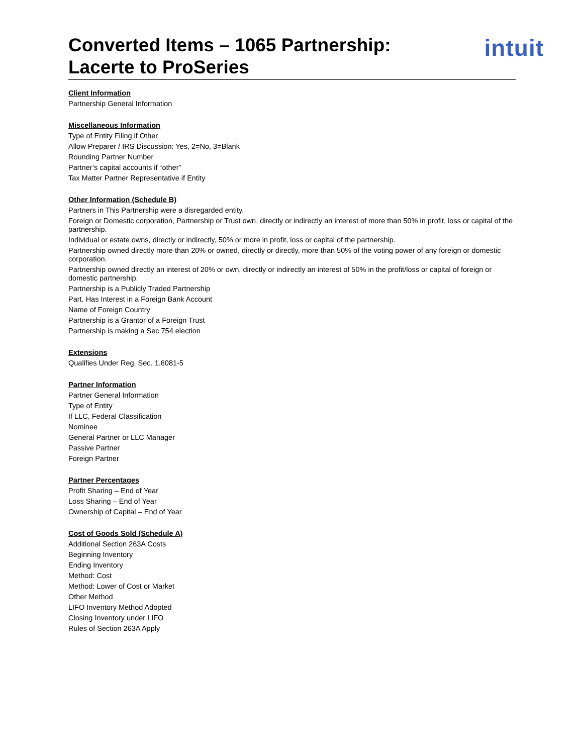Converted Items – 1065 Partnership:
Lacerte to ProSeries
intuit
Client Information
Partnership General Information
Miscellaneous Information
Type of Entity Filing if Other
Allow Preparer / IRS Discussion: Yes, 2=No, 3=Blank
Rounding Partner Number
Partner’s capital accounts if “other”
Tax Matter Partner Representative if Entity
Other Information (Schedule B)
Partners in This Partnership were a disregarded entity.
Foreign or Domestic corporation, Partnership or Trust own, directly or indirectly an interest of more than 50% in profit, loss or capital of the partnership.
Individual or estate owns, directly or indirectly, 50% or more in profit, loss or capital of the partnership.
Partnership owned directly more than 20% or owned, directly or directly, more than 50% of the voting power of any foreign or domestic corporation.
Partnership owned directly an interest of 20% or own, directly or indirectly an interest of 50% in the profit/loss or capital of foreign or domestic partnership.
Partnership is a Publicly Traded Partnership
Part. Has Interest in a Foreign Bank Account
Name of Foreign Country
Partnership is a Grantor of a Foreign Trust
Partnership is making a Sec 754 election
Extensions
Qualifies Under Reg. Sec. 1.6081-5
Partner Information
Partner General Information
Type of Entity
If LLC, Federal Classification
Nominee
General Partner or LLC Manager
Passive Partner
Foreign Partner
Partner Percentages
Profit Sharing – End of Year
Loss Sharing – End of Year
Ownership of Capital – End of Year
Cost of Goods Sold (Schedule A)
Additional Section 263A Costs
Beginning Inventory
Ending Inventory
Method: Cost
Method: Lower of Cost or Market
Other Method
LIFO Inventory Method Adopted
Closing Inventory under LIFO
Rules of Section 263A Apply